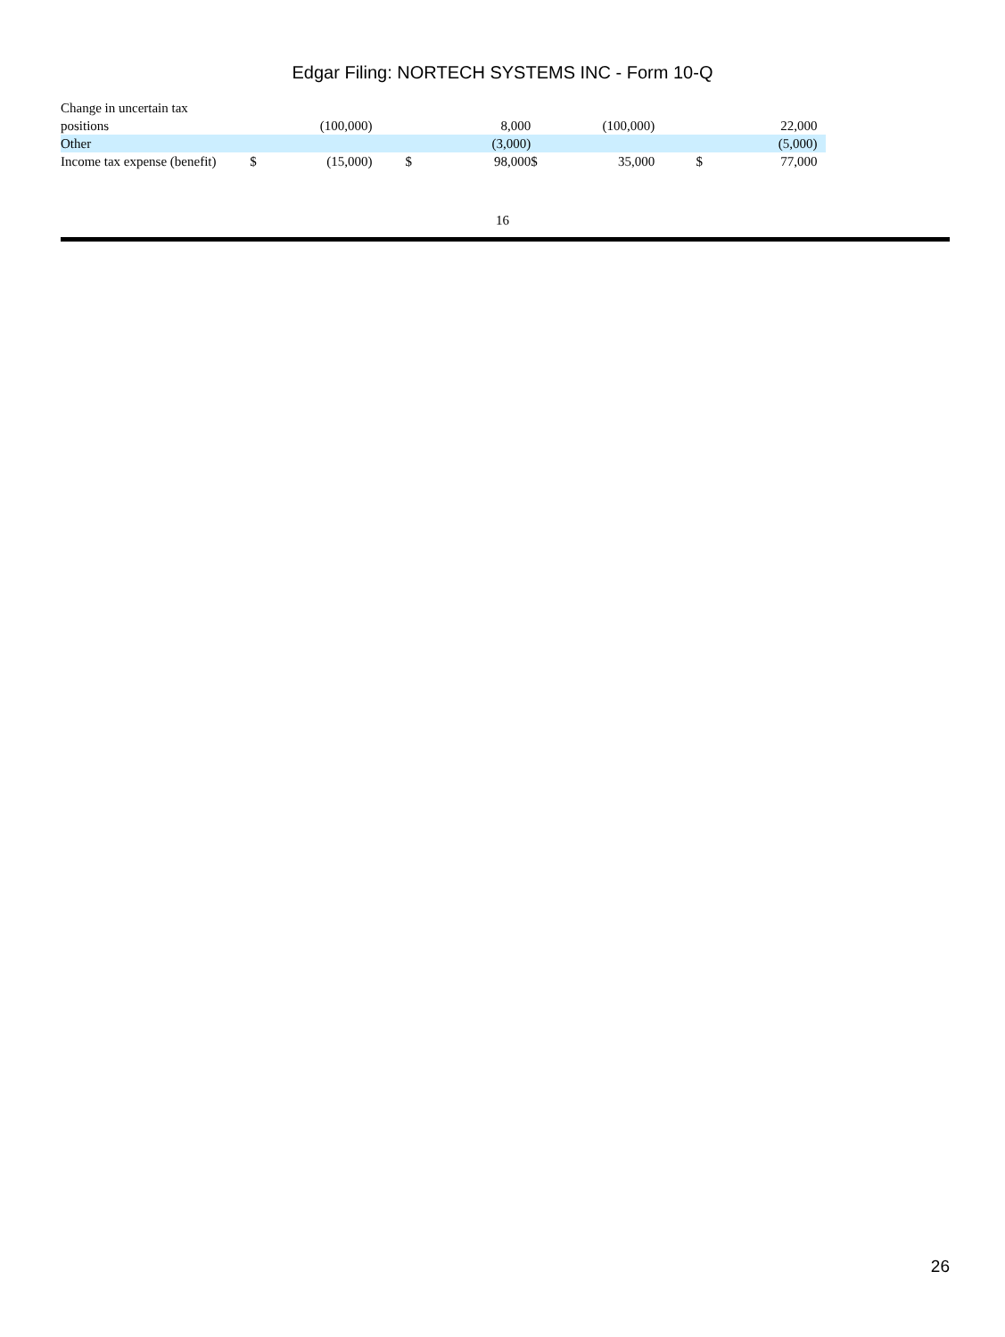Edgar Filing: NORTECH SYSTEMS INC - Form 10-Q
| Change in uncertain tax positions | | (100,000) | | | 8,000 | | (100,000) | | | 22,000 | |
| Other | | | | | (3,000) | | | | | (5,000) | |
| Income tax expense (benefit) | $ | (15,000) | | $ | 98,000 | $ | 35,000 | | $ | 77,000 | |
16
26